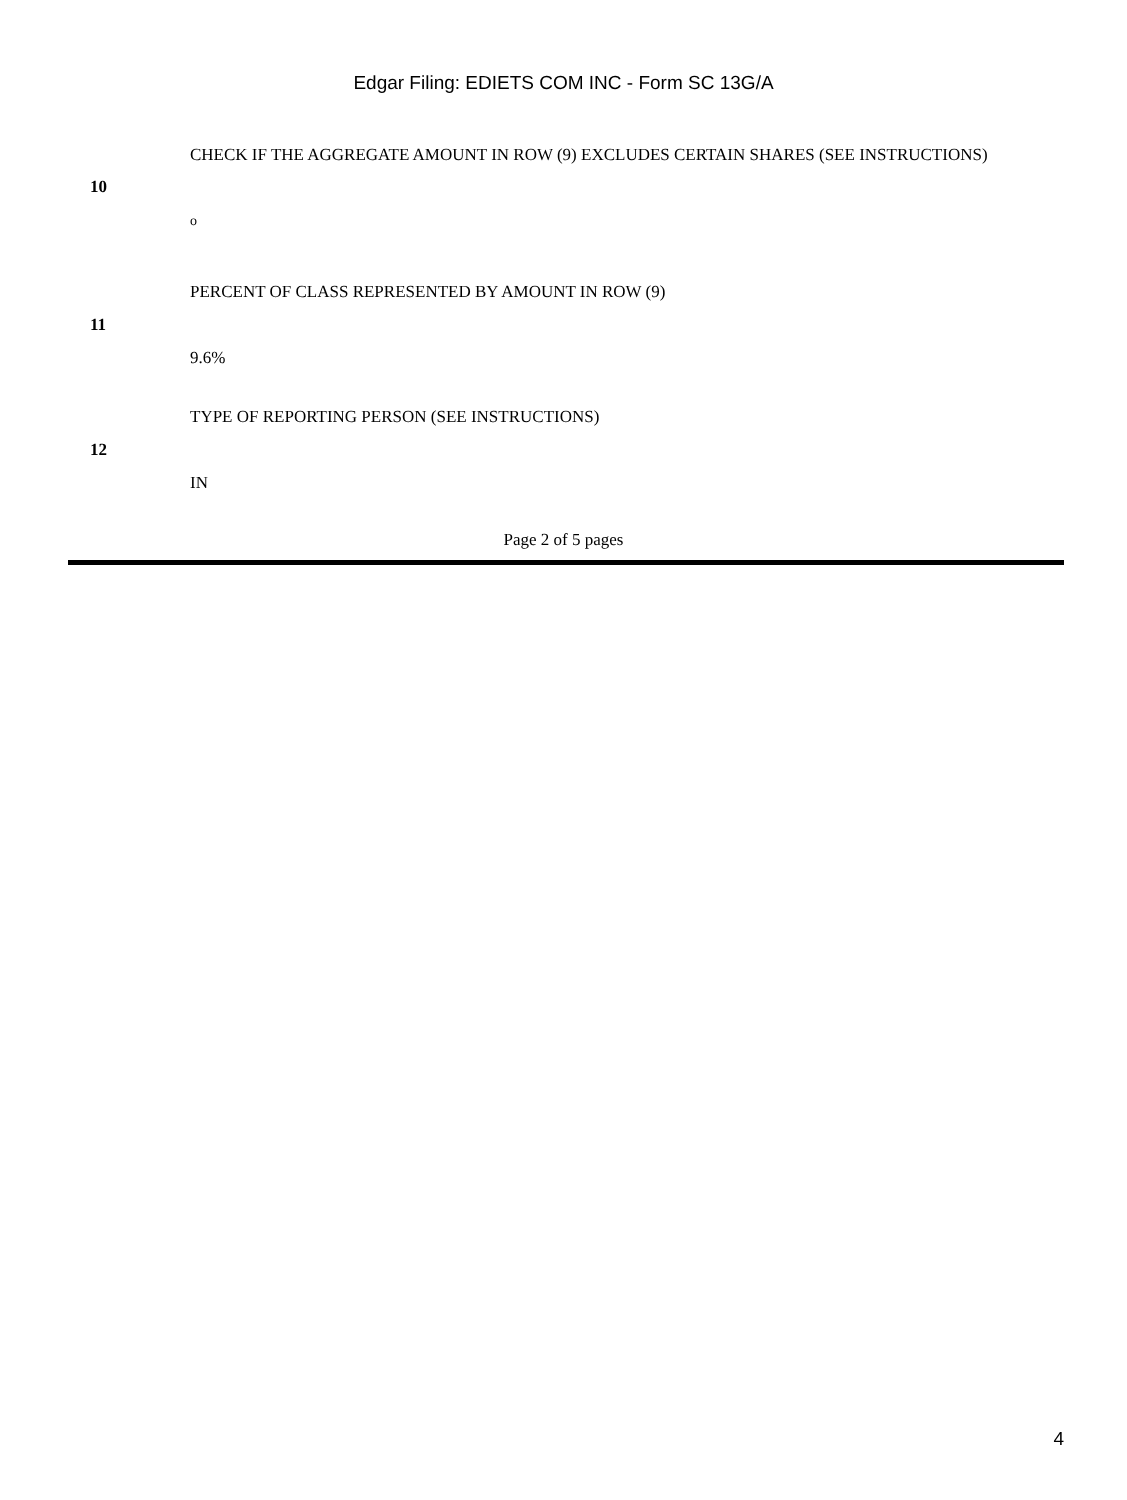Edgar Filing: EDIETS COM INC - Form SC 13G/A
| 10 | CHECK IF THE AGGREGATE AMOUNT IN ROW (9) EXCLUDES CERTAIN SHARES (SEE INSTRUCTIONS) o |
| 11 | PERCENT OF CLASS REPRESENTED BY AMOUNT IN ROW (9) 9.6% |
| 12 | TYPE OF REPORTING PERSON (SEE INSTRUCTIONS) IN |
Page 2 of 5 pages
4